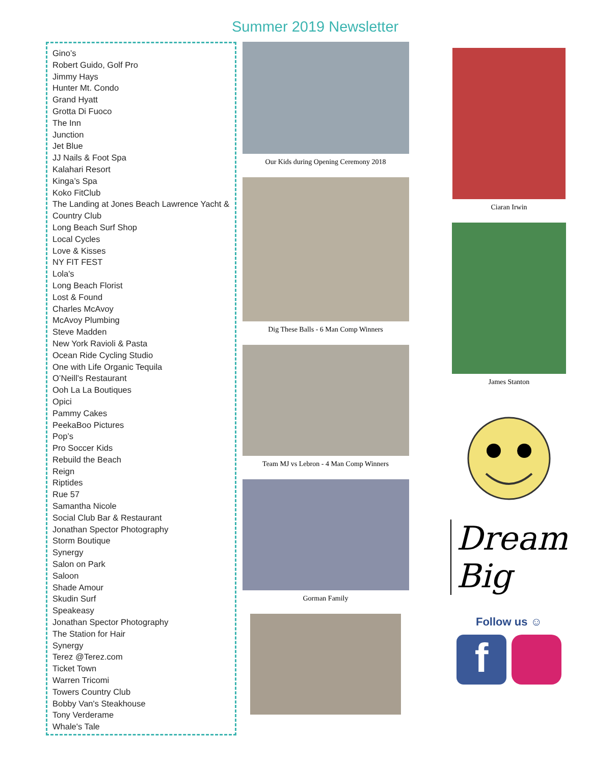Summer 2019 Newsletter
Gino’s
Robert Guido, Golf Pro
Jimmy Hays
Hunter Mt. Condo
Grand Hyatt
Grotta Di Fuoco
The Inn
Junction
Jet Blue
JJ Nails & Foot Spa
Kalahari Resort
Kinga’s Spa
Koko FitClub
The Landing at Jones Beach Lawrence Yacht & Country Club
Long Beach Surf Shop
Local Cycles
Love & Kisses
NY FIT FEST
Lola's
Long Beach Florist
Lost & Found
Charles McAvoy
McAvoy Plumbing
Steve Madden
New York Ravioli & Pasta
Ocean Ride Cycling Studio
One with Life Organic Tequila
O’Neill’s Restaurant
Ooh La La Boutiques
Opici
Pammy Cakes
PeekaBoo Pictures
Pop’s
Pro Soccer Kids
Rebuild the Beach
Reign
Riptides
Rue 57
Samantha Nicole
Social Club Bar & Restaurant
Jonathan Spector Photography
Storm Boutique
Synergy
Salon on Park
Saloon
Shade Amour
Skudin Surf
Speakeasy
Jonathan Spector Photography
The Station for Hair
Synergy
Terez @Terez.com
Ticket Town
Warren Tricomi
Towers Country Club
Bobby Van's Steakhouse
Tony Verderame
Whale's Tale
Our Kids during Opening Ceremony 2018
Dig These Balls - 6 Man Comp Winners
Team MJ vs Lebron - 4 Man Comp Winners
Gorman Family
Ciaran Irwin
James Stanton
Dream Big
Follow us ☺
f